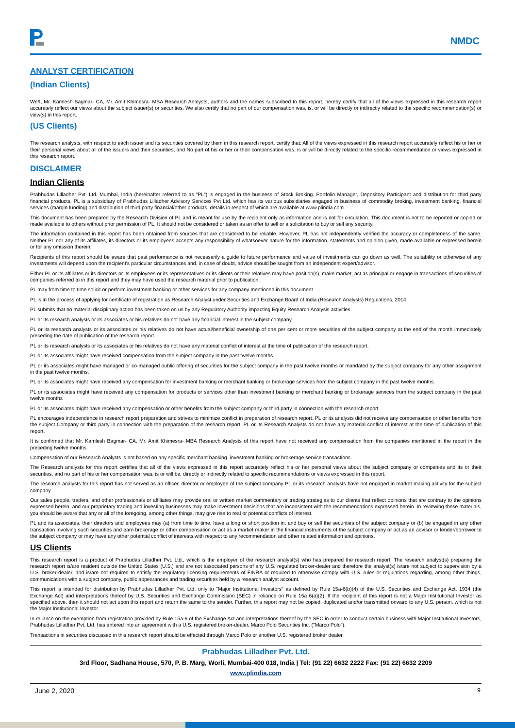NMDC
ANALYST CERTIFICATION
(Indian Clients)
We/I, Mr. Kamlesh Bagmar- CA, Mr. Amit Khimesra- MBA Research Analysts, authors and the names subscribed to this report, hereby certify that all of the views expressed in this research report accurately reflect our views about the subject issuer(s) or securities. We also certify that no part of our compensation was, is, or will be directly or indirectly related to the specific recommendation(s) or view(s) in this report.
(US Clients)
The research analysts, with respect to each issuer and its securities covered by them in this research report, certify that: All of the views expressed in this research report accurately reflect his or her or their personal views about all of the issuers and their securities; and No part of his or her or their compensation was, is or will be directly related to the specific recommendation or views expressed in this research report.
DISCLAIMER
Indian Clients
Prabhudas Lilladher Pvt. Ltd, Mumbai, India (hereinafter referred to as “PL”) is engaged in the business of Stock Broking, Portfolio Manager, Depository Participant and distribution for third party financial products. PL is a subsidiary of Prabhudas Lilladher Advisory Services Pvt Ltd. which has its various subsidiaries engaged in business of commodity broking, investment banking, financial services (margin funding) and distribution of third party financial/other products, details in respect of which are available at www.plindia.com.
This document has been prepared by the Research Division of PL and is meant for use by the recipient only as information and is not for circulation. This document is not to be reported or copied or made available to others without prior permission of PL. It should not be considered or taken as an offer to sell or a solicitation to buy or sell any security.
The information contained in this report has been obtained from sources that are considered to be reliable. However, PL has not independently verified the accuracy or completeness of the same. Neither PL nor any of its affiliates, its directors or its employees accepts any responsibility of whatsoever nature for the information, statements and opinion given, made available or expressed herein or for any omission therein.
Recipients of this report should be aware that past performance is not necessarily a guide to future performance and value of investments can go down as well. The suitability or otherwise of any investments will depend upon the recipient's particular circumstances and, in case of doubt, advice should be sought from an independent expert/advisor.
Either PL or its affiliates or its directors or its employees or its representatives or its clients or their relatives may have position(s), make market, act as principal or engage in transactions of securities of companies referred to in this report and they may have used the research material prior to publication.
PL may from time to time solicit or perform investment banking or other services for any company mentioned in this document.
PL is in the process of applying for certificate of registration as Research Analyst under Securities and Exchange Board of India (Research Analysts) Regulations, 2014
PL submits that no material disciplinary action has been taken on us by any Regulatory Authority impacting Equity Research Analysis activities.
PL or its research analysts or its associates or his relatives do not have any financial interest in the subject company.
PL or its research analysts or its associates or his relatives do not have actual/beneficial ownership of one per cent or more securities of the subject company at the end of the month immediately preceding the date of publication of the research report.
PL or its research analysts or its associates or his relatives do not have any material conflict of interest at the time of publication of the research report.
PL or its associates might have received compensation from the subject company in the past twelve months.
PL or its associates might have managed or co-managed public offering of securities for the subject company in the past twelve months or mandated by the subject company for any other assignment in the past twelve months.
PL or its associates might have received any compensation for investment banking or merchant banking or brokerage services from the subject company in the past twelve months.
PL or its associates might have received any compensation for products or services other than investment banking or merchant banking or brokerage services from the subject company in the past twelve months
PL or its associates might have received any compensation or other benefits from the subject company or third party in connection with the research report.
PL encourages independence in research report preparation and strives to minimize conflict in preparation of research report. PL or its analysts did not receive any compensation or other benefits from the subject Company or third party in connection with the preparation of the research report. PL or its Research Analysts do not have any material conflict of interest at the time of publication of this report.
It is confirmed that Mr. Kamlesh Bagmar- CA, Mr. Amit Khimesra- MBA Research Analysts of this report have not received any compensation from the companies mentioned in the report in the preceding twelve months
Compensation of our Research Analysts is not based on any specific merchant banking, investment banking or brokerage service transactions.
The Research analysts for this report certifies that all of the views expressed in this report accurately reflect his or her personal views about the subject company or companies and its or their securities, and no part of his or her compensation was, is or will be, directly or indirectly related to specific recommendations or views expressed in this report.
The research analysts for this report has not served as an officer, director or employee of the subject company PL or its research analysts have not engaged in market making activity for the subject company
Our sales people, traders, and other professionals or affiliates may provide oral or written market commentary or trading strategies to our clients that reflect opinions that are contrary to the opinions expressed herein, and our proprietary trading and investing businesses may make investment decisions that are inconsistent with the recommendations expressed herein. In reviewing these materials, you should be aware that any or all of the foregoing, among other things, may give rise to real or potential conflicts of interest.
PL and its associates, their directors and employees may (a) from time to time, have a long or short position in, and buy or sell the securities of the subject company or (b) be engaged in any other transaction involving such securities and earn brokerage or other compensation or act as a market maker in the financial instruments of the subject company or act as an advisor or lender/borrower to the subject company or may have any other potential conflict of interests with respect to any recommendation and other related information and opinions.
US Clients
This research report is a product of Prabhudas Lilladher Pvt. Ltd., which is the employer of the research analyst(s) who has prepared the research report. The research analyst(s) preparing the research report is/are resident outside the United States (U.S.) and are not associated persons of any U.S. regulated broker-dealer and therefore the analyst(s) is/are not subject to supervision by a U.S. broker-dealer, and is/are not required to satisfy the regulatory licensing requirements of FINRA or required to otherwise comply with U.S. rules or regulations regarding, among other things, communications with a subject company, public appearances and trading securities held by a research analyst account.
This report is intended for distribution by Prabhudas Lilladher Pvt. Ltd. only to "Major Institutional Investors" as defined by Rule 15a-6(b)(4) of the U.S. Securities and Exchange Act, 1934 (the Exchange Act) and interpretations thereof by U.S. Securities and Exchange Commission (SEC) in reliance on Rule 15a 6(a)(2). If the recipient of this report is not a Major Institutional Investor as specified above, then it should not act upon this report and return the same to the sender. Further, this report may not be copied, duplicated and/or transmitted onward to any U.S. person, which is not the Major Institutional Investor.
In reliance on the exemption from registration provided by Rule 15a-6 of the Exchange Act and interpretations thereof by the SEC in order to conduct certain business with Major Institutional Investors, Prabhudas Lilladher Pvt. Ltd. has entered into an agreement with a U.S. registered broker-dealer, Marco Polo Securities Inc. ("Marco Polo").
Transactions in securities discussed in this research report should be effected through Marco Polo or another U.S. registered broker dealer.
Prabhudas Lilladher Pvt. Ltd.
3rd Floor, Sadhana House, 570, P. B. Marg, Worli, Mumbai-400 018, India | Tel: (91 22) 6632 2222 Fax: (91 22) 6632 2209
www.plindia.com
June 2, 2020 9